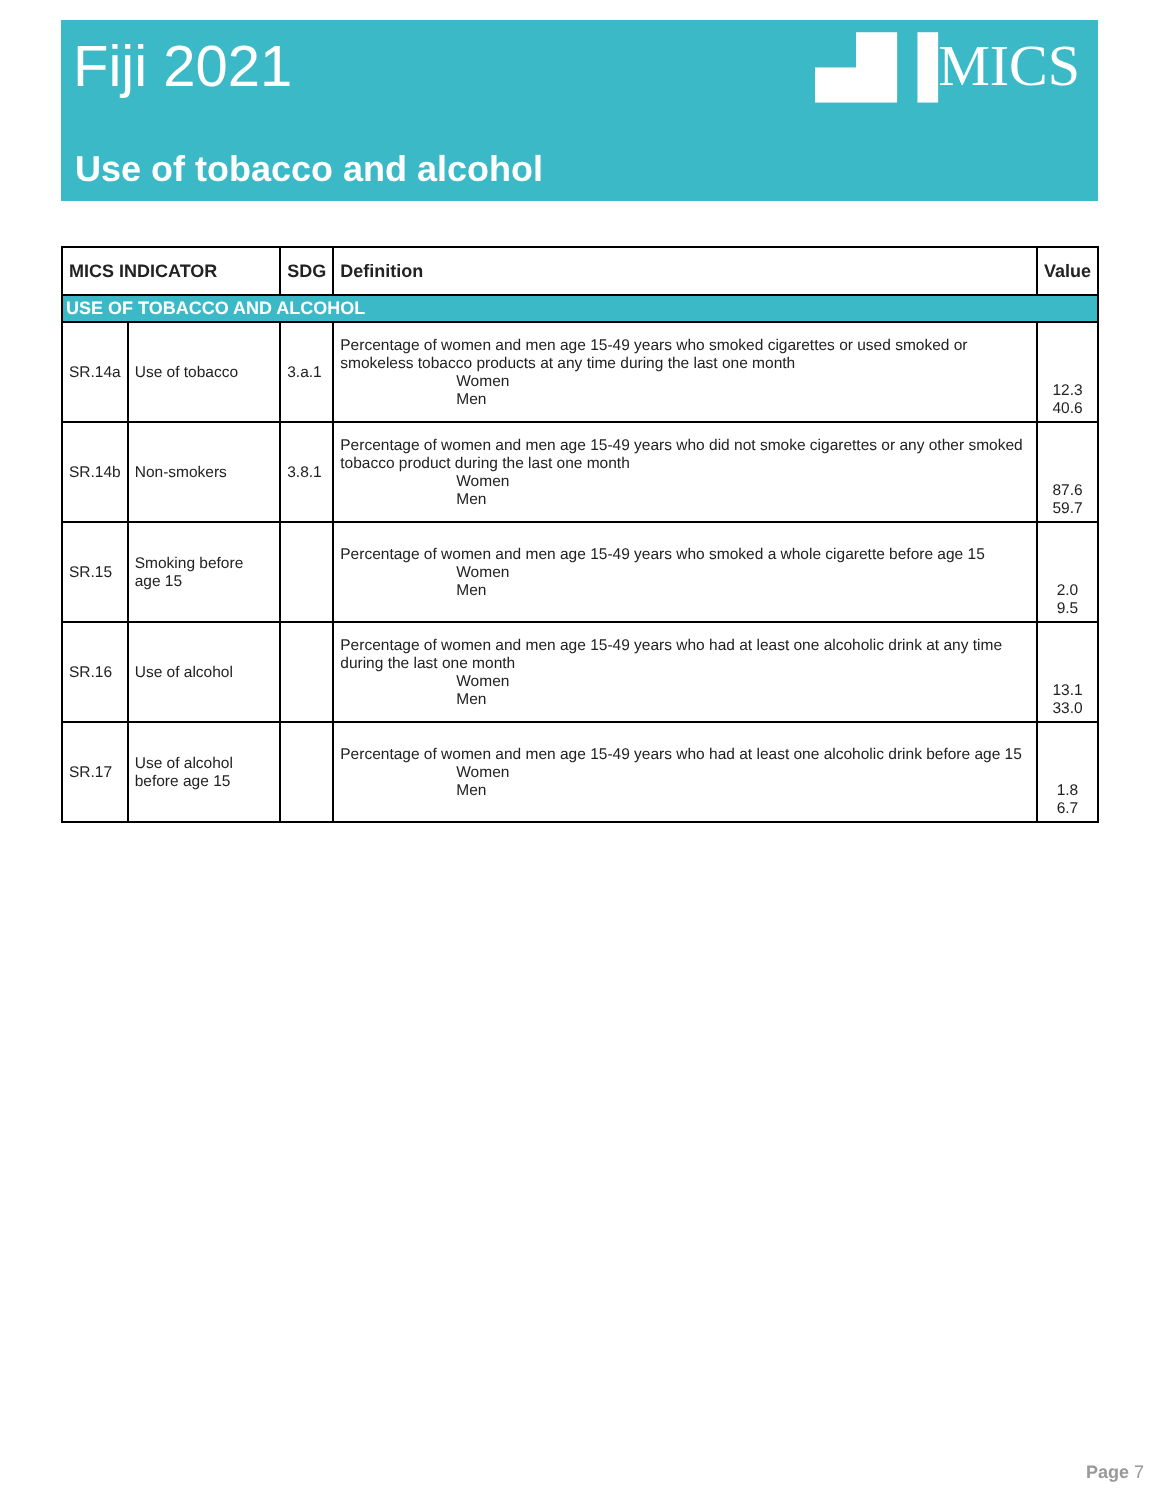Fiji 2021 ▄█▐MICS
Use of tobacco and alcohol
| MICS INDICATOR | | SDG | Definition | Value |
| --- | --- | --- | --- | --- |
| USE OF TOBACCO AND ALCOHOL | | | | |
| SR.14a | Use of tobacco | 3.a.1 | Percentage of women and men age 15-49 years who smoked cigarettes or used smoked or smokeless tobacco products at any time during the last one month Women Men | 12.3 40.6 |
| SR.14b | Non-smokers | 3.8.1 | Percentage of women and men age 15-49 years who did not smoke cigarettes or any other smoked tobacco product during the last one month Women Men | 87.6 59.7 |
| SR.15 | Smoking before age 15 | | Percentage of women and men age 15-49 years who smoked a whole cigarette before age 15 Women Men | 2.0 9.5 |
| SR.16 | Use of alcohol | | Percentage of women and men age 15-49 years who had at least one alcoholic drink at any time during the last one month Women Men | 13.1 33.0 |
| SR.17 | Use of alcohol before age 15 | | Percentage of women and men age 15-49 years who had at least one alcoholic drink before age 15 Women Men | 1.8 6.7 |
Page 7